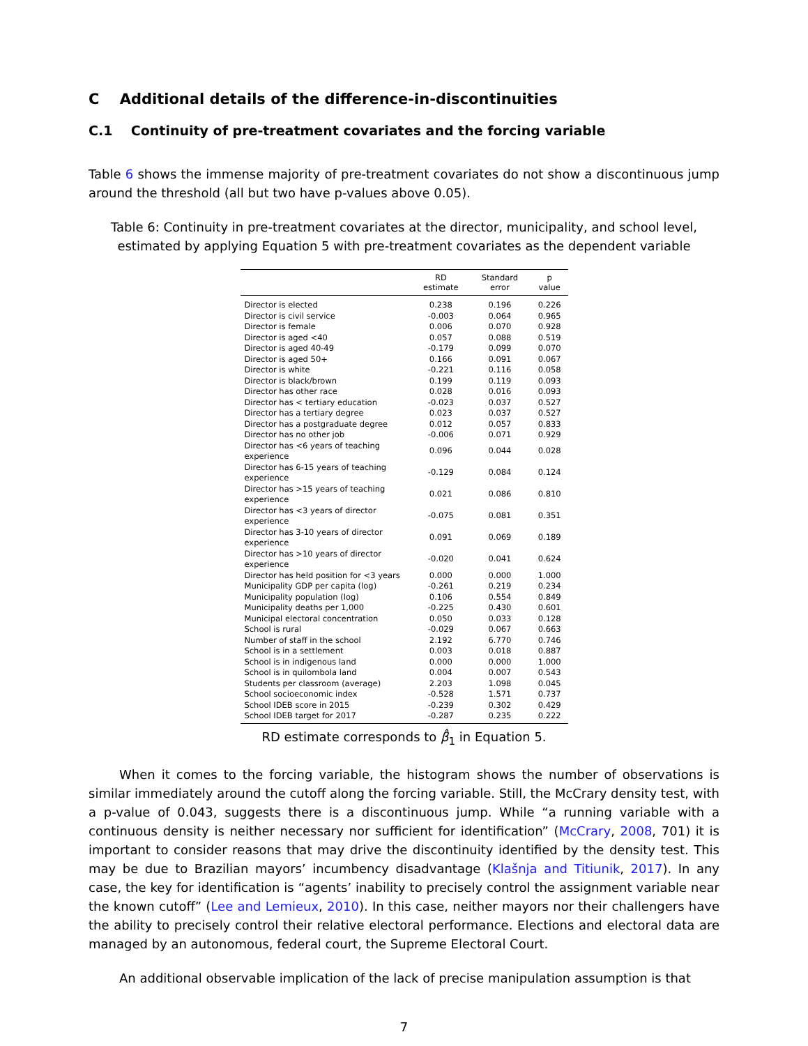C Additional details of the difference-in-discontinuities
C.1 Continuity of pre-treatment covariates and the forcing variable
Table 6 shows the immense majority of pre-treatment covariates do not show a discontinuous jump around the threshold (all but two have p-values above 0.05).
Table 6: Continuity in pre-treatment covariates at the director, municipality, and school level, estimated by applying Equation 5 with pre-treatment covariates as the dependent variable
| | RD estimate | Standard error | p value |
| --- | --- | --- | --- |
| Director is elected | 0.238 | 0.196 | 0.226 |
| Director is civil service | -0.003 | 0.064 | 0.965 |
| Director is female | 0.006 | 0.070 | 0.928 |
| Director is aged <40 | 0.057 | 0.088 | 0.519 |
| Director is aged 40-49 | -0.179 | 0.099 | 0.070 |
| Director is aged 50+ | 0.166 | 0.091 | 0.067 |
| Director is white | -0.221 | 0.116 | 0.058 |
| Director is black/brown | 0.199 | 0.119 | 0.093 |
| Director has other race | 0.028 | 0.016 | 0.093 |
| Director has < tertiary education | -0.023 | 0.037 | 0.527 |
| Director has a tertiary degree | 0.023 | 0.037 | 0.527 |
| Director has a postgraduate degree | 0.012 | 0.057 | 0.833 |
| Director has no other job | -0.006 | 0.071 | 0.929 |
| Director has <6 years of teaching experience | 0.096 | 0.044 | 0.028 |
| Director has 6-15 years of teaching experience | -0.129 | 0.084 | 0.124 |
| Director has >15 years of teaching experience | 0.021 | 0.086 | 0.810 |
| Director has <3 years of director experience | -0.075 | 0.081 | 0.351 |
| Director has 3-10 years of director experience | 0.091 | 0.069 | 0.189 |
| Director has >10 years of director experience | -0.020 | 0.041 | 0.624 |
| Director has held position for <3 years | 0.000 | 0.000 | 1.000 |
| Municipality GDP per capita (log) | -0.261 | 0.219 | 0.234 |
| Municipality population (log) | 0.106 | 0.554 | 0.849 |
| Municipality deaths per 1,000 | -0.225 | 0.430 | 0.601 |
| Municipal electoral concentration | 0.050 | 0.033 | 0.128 |
| School is rural | -0.029 | 0.067 | 0.663 |
| Number of staff in the school | 2.192 | 6.770 | 0.746 |
| School is in a settlement | 0.003 | 0.018 | 0.887 |
| School is in indigenous land | 0.000 | 0.000 | 1.000 |
| School is in quilombola land | 0.004 | 0.007 | 0.543 |
| Students per classroom (average) | 2.203 | 1.098 | 0.045 |
| School socioeconomic index | -0.528 | 1.571 | 0.737 |
| School IDEB score in 2015 | -0.239 | 0.302 | 0.429 |
| School IDEB target for 2017 | -0.287 | 0.235 | 0.222 |
RD estimate corresponds to β̂<sub>1</sub> in Equation 5.
When it comes to the forcing variable, the histogram shows the number of observations is similar immediately around the cutoff along the forcing variable. Still, the McCrary density test, with a p-value of 0.043, suggests there is a discontinuous jump. While “a running variable with a continuous density is neither necessary nor sufficient for identification” (McCrary, 2008, 701) it is important to consider reasons that may drive the discontinuity identified by the density test. This may be due to Brazilian mayors’ incumbency disadvantage (Klašnja and Titiunik, 2017). In any case, the key for identification is “agents’ inability to precisely control the assignment variable near the known cutoff” (Lee and Lemieux, 2010). In this case, neither mayors nor their challengers have the ability to precisely control their relative electoral performance. Elections and electoral data are managed by an autonomous, federal court, the Supreme Electoral Court.
An additional observable implication of the lack of precise manipulation assumption is that
7